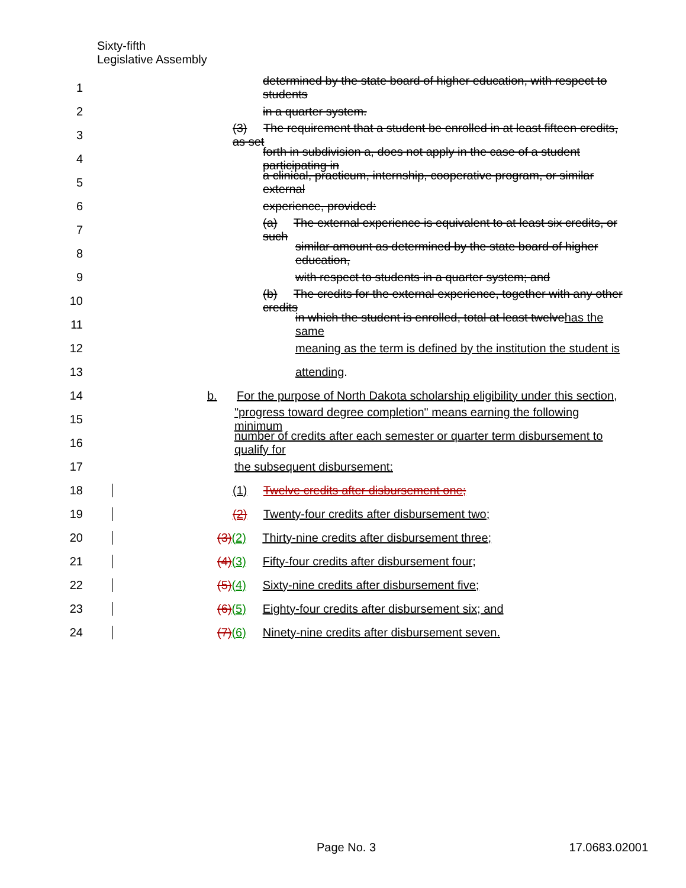Sixty-fifth
Legislative Assembly
1 determined by the state board of higher education, with respect to students
2 in a quarter system.
3 (3) The requirement that a student be enrolled in at least fifteen credits, as set
4 forth in subdivision a, does not apply in the case of a student participating in
5 a clinical, practicum, internship, cooperative program, or similar external
6 experience, provided:
7 (a) The external experience is equivalent to at least six credits, or such
8 similar amount as determined by the state board of higher education,
9 with respect to students in a quarter system; and
10 (b) The credits for the external experience, together with any other credits
11 in which the student is enrolled, total at least twelvehas the same
12 meaning as the term is defined by the institution the student is
13 attending.
14 b. For the purpose of North Dakota scholarship eligibility under this section,
15 "progress toward degree completion" means earning the following minimum
16 number of credits after each semester or quarter term disbursement to qualify for
17 the subsequent disbursement:
18 (1) Twelve credits after disbursement one;
19 (2) Twenty-four credits after disbursement two;
20 (3)(2) Thirty-nine credits after disbursement three;
21 (4)(3) Fifty-four credits after disbursement four;
22 (5)(4) Sixty-nine credits after disbursement five;
23 (6)(5) Eighty-four credits after disbursement six; and
24 (7)(6) Ninety-nine credits after disbursement seven.
Page No. 3 17.0683.02001